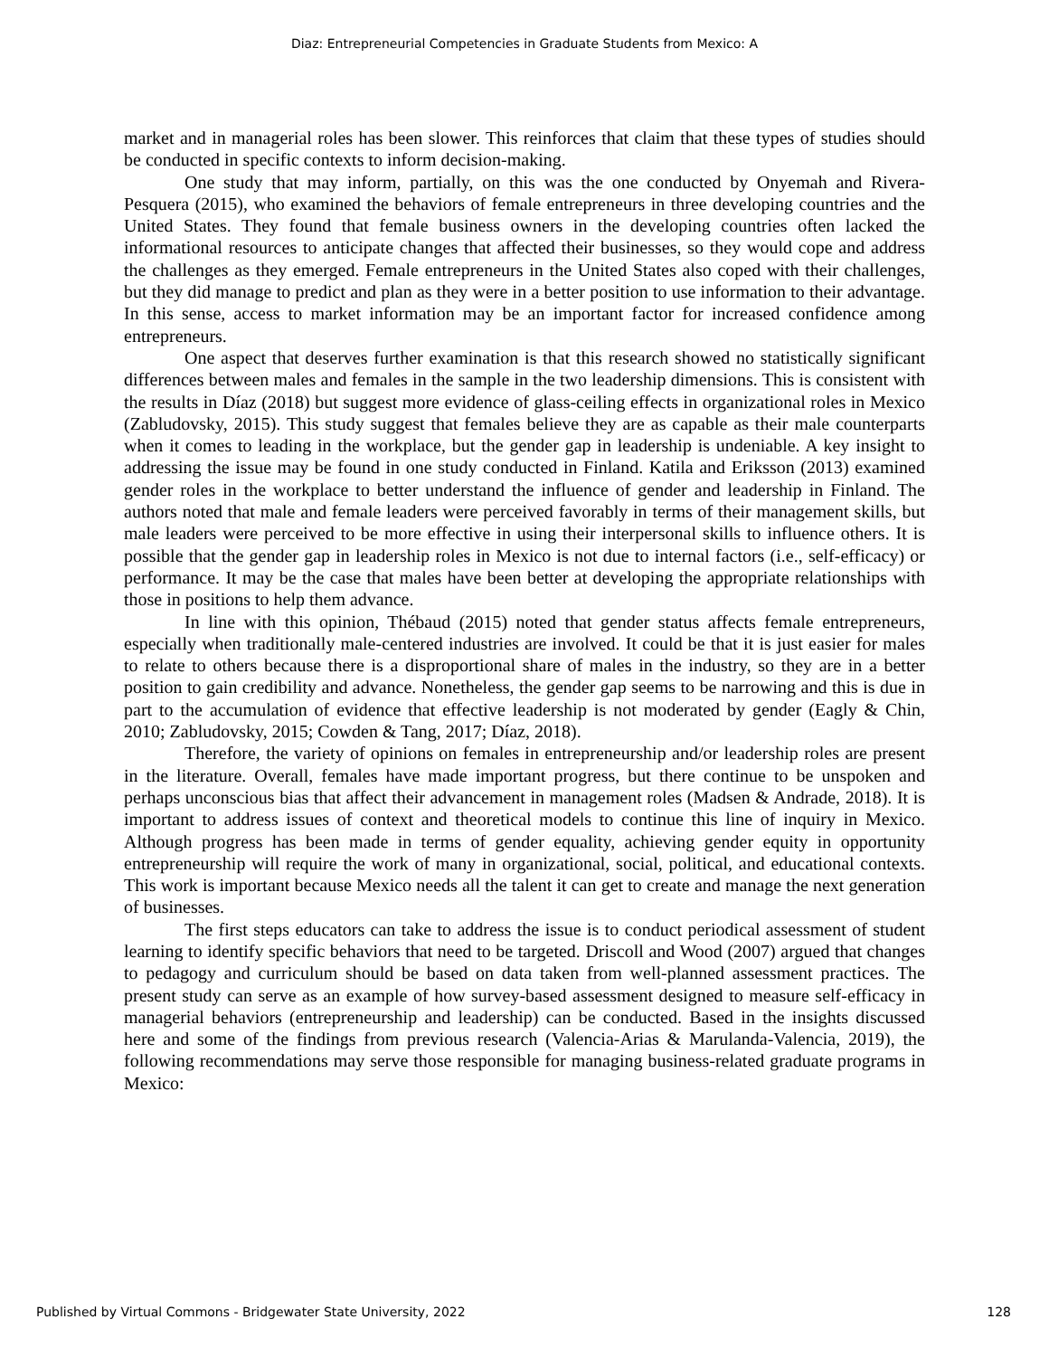Diaz: Entrepreneurial Competencies in Graduate Students from Mexico: A
market and in managerial roles has been slower. This reinforces that claim that these types of studies should be conducted in specific contexts to inform decision-making.
One study that may inform, partially, on this was the one conducted by Onyemah and Rivera-Pesquera (2015), who examined the behaviors of female entrepreneurs in three developing countries and the United States. They found that female business owners in the developing countries often lacked the informational resources to anticipate changes that affected their businesses, so they would cope and address the challenges as they emerged. Female entrepreneurs in the United States also coped with their challenges, but they did manage to predict and plan as they were in a better position to use information to their advantage. In this sense, access to market information may be an important factor for increased confidence among entrepreneurs.
One aspect that deserves further examination is that this research showed no statistically significant differences between males and females in the sample in the two leadership dimensions. This is consistent with the results in Díaz (2018) but suggest more evidence of glass-ceiling effects in organizational roles in Mexico (Zabludovsky, 2015). This study suggest that females believe they are as capable as their male counterparts when it comes to leading in the workplace, but the gender gap in leadership is undeniable. A key insight to addressing the issue may be found in one study conducted in Finland. Katila and Eriksson (2013) examined gender roles in the workplace to better understand the influence of gender and leadership in Finland. The authors noted that male and female leaders were perceived favorably in terms of their management skills, but male leaders were perceived to be more effective in using their interpersonal skills to influence others. It is possible that the gender gap in leadership roles in Mexico is not due to internal factors (i.e., self-efficacy) or performance. It may be the case that males have been better at developing the appropriate relationships with those in positions to help them advance.
In line with this opinion, Thébaud (2015) noted that gender status affects female entrepreneurs, especially when traditionally male-centered industries are involved. It could be that it is just easier for males to relate to others because there is a disproportional share of males in the industry, so they are in a better position to gain credibility and advance. Nonetheless, the gender gap seems to be narrowing and this is due in part to the accumulation of evidence that effective leadership is not moderated by gender (Eagly & Chin, 2010; Zabludovsky, 2015; Cowden & Tang, 2017; Díaz, 2018).
Therefore, the variety of opinions on females in entrepreneurship and/or leadership roles are present in the literature. Overall, females have made important progress, but there continue to be unspoken and perhaps unconscious bias that affect their advancement in management roles (Madsen & Andrade, 2018). It is important to address issues of context and theoretical models to continue this line of inquiry in Mexico. Although progress has been made in terms of gender equality, achieving gender equity in opportunity entrepreneurship will require the work of many in organizational, social, political, and educational contexts. This work is important because Mexico needs all the talent it can get to create and manage the next generation of businesses.
The first steps educators can take to address the issue is to conduct periodical assessment of student learning to identify specific behaviors that need to be targeted. Driscoll and Wood (2007) argued that changes to pedagogy and curriculum should be based on data taken from well-planned assessment practices. The present study can serve as an example of how survey-based assessment designed to measure self-efficacy in managerial behaviors (entrepreneurship and leadership) can be conducted. Based in the insights discussed here and some of the findings from previous research (Valencia-Arias & Marulanda-Valencia, 2019), the following recommendations may serve those responsible for managing business-related graduate programs in Mexico:
Published by Virtual Commons - Bridgewater State University, 2022 128